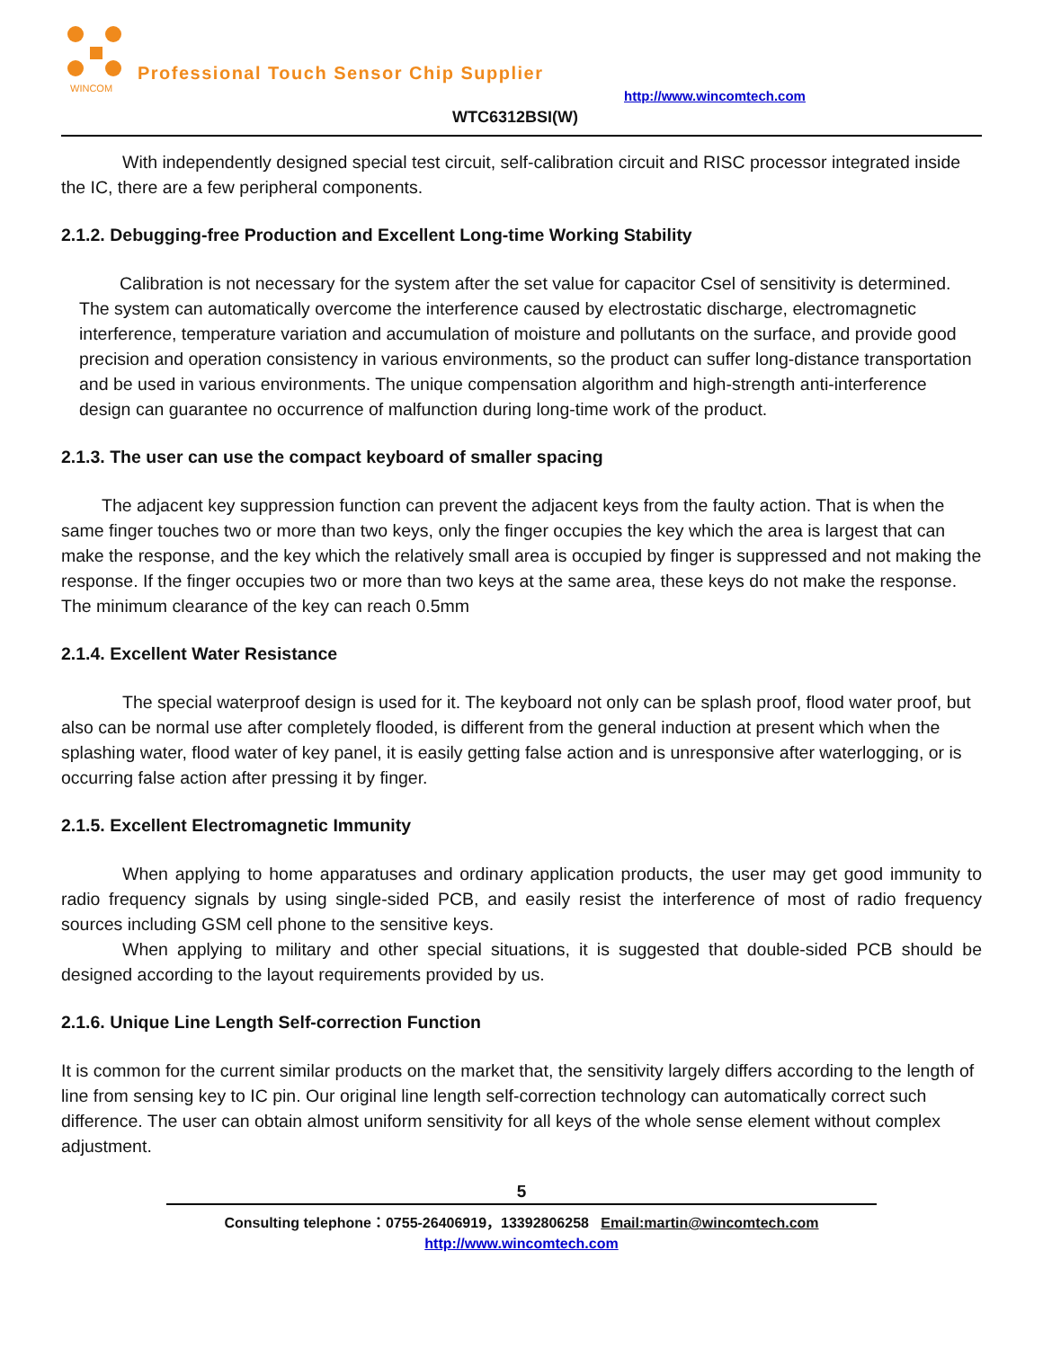WINCOM
Professional Touch Sensor Chip Supplier
http://www.wincomtech.com
WTC6312BSI(W)
With independently designed special test circuit, self-calibration circuit and RISC processor integrated inside the IC, there are a few peripheral components.
2.1.2. Debugging-free Production and Excellent Long-time Working Stability
Calibration is not necessary for the system after the set value for capacitor Csel of sensitivity is determined. The system can automatically overcome the interference caused by electrostatic discharge, electromagnetic interference, temperature variation and accumulation of moisture and pollutants on the surface, and provide good precision and operation consistency in various environments, so the product can suffer long-distance transportation and be used in various environments. The unique compensation algorithm and high-strength anti-interference design can guarantee no occurrence of malfunction during long-time work of the product.
2.1.3. The user can use the compact keyboard of smaller spacing
The adjacent key suppression function can prevent the adjacent keys from the faulty action. That is when the same finger touches two or more than two keys, only the finger occupies the key which the area is largest that can make the response, and the key which the relatively small area is occupied by finger is suppressed and not making the response. If the finger occupies two or more than two keys at the same area, these keys do not make the response. The minimum clearance of the key can reach 0.5mm
2.1.4. Excellent Water Resistance
The special waterproof design is used for it. The keyboard not only can be splash proof, flood water proof, but also can be normal use after completely flooded, is different from the general induction at present which when the splashing water, flood water of key panel, it is easily getting false action and is unresponsive after waterlogging, or is occurring false action after pressing it by finger.
2.1.5. Excellent Electromagnetic Immunity
When applying to home apparatuses and ordinary application products, the user may get good immunity to radio frequency signals by using single-sided PCB, and easily resist the interference of most of radio frequency sources including GSM cell phone to the sensitive keys.
When applying to military and other special situations, it is suggested that double-sided PCB should be designed according to the layout requirements provided by us.
2.1.6. Unique Line Length Self-correction Function
It is common for the current similar products on the market that, the sensitivity largely differs according to the length of line from sensing key to IC pin. Our original line length self-correction technology can automatically correct such difference. The user can obtain almost uniform sensitivity for all keys of the whole sense element without complex adjustment.
5
Consulting telephone：0755-26406919，13392806258 Email:martin@wincomtech.com
http://www.wincomtech.com